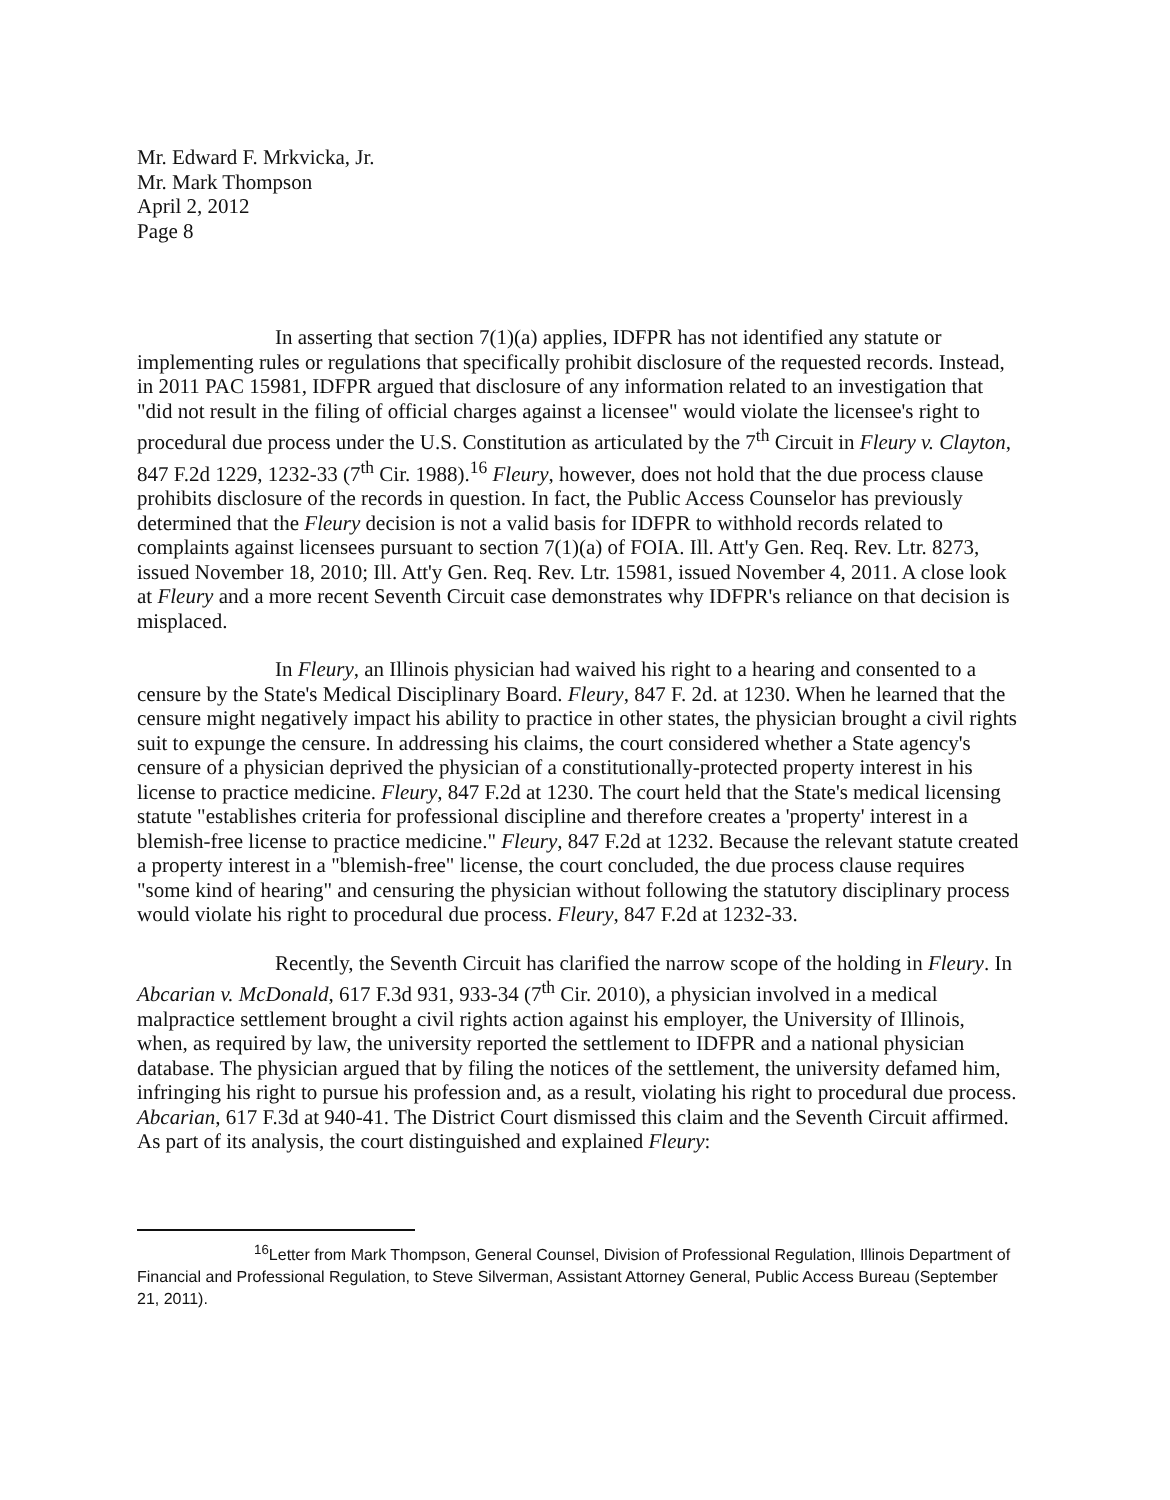Mr. Edward F. Mrkvicka, Jr.
Mr. Mark Thompson
April 2, 2012
Page 8
In asserting that section 7(1)(a) applies, IDFPR has not identified any statute or implementing rules or regulations that specifically prohibit disclosure of the requested records. Instead, in 2011 PAC 15981, IDFPR argued that disclosure of any information related to an investigation that "did not result in the filing of official charges against a licensee" would violate the licensee's right to procedural due process under the U.S. Constitution as articulated by the 7<sup>th</sup> Circuit in Fleury v. Clayton, 847 F.2d 1229, 1232-33 (7<sup>th</sup> Cir. 1988).<sup>16</sup> Fleury, however, does not hold that the due process clause prohibits disclosure of the records in question. In fact, the Public Access Counselor has previously determined that the Fleury decision is not a valid basis for IDFPR to withhold records related to complaints against licensees pursuant to section 7(1)(a) of FOIA. Ill. Att'y Gen. Req. Rev. Ltr. 8273, issued November 18, 2010; Ill. Att'y Gen. Req. Rev. Ltr. 15981, issued November 4, 2011. A close look at Fleury and a more recent Seventh Circuit case demonstrates why IDFPR's reliance on that decision is misplaced.
In Fleury, an Illinois physician had waived his right to a hearing and consented to a censure by the State's Medical Disciplinary Board. Fleury, 847 F. 2d. at 1230. When he learned that the censure might negatively impact his ability to practice in other states, the physician brought a civil rights suit to expunge the censure. In addressing his claims, the court considered whether a State agency's censure of a physician deprived the physician of a constitutionally-protected property interest in his license to practice medicine. Fleury, 847 F.2d at 1230. The court held that the State's medical licensing statute "establishes criteria for professional discipline and therefore creates a 'property' interest in a blemish-free license to practice medicine." Fleury, 847 F.2d at 1232. Because the relevant statute created a property interest in a "blemish-free" license, the court concluded, the due process clause requires "some kind of hearing" and censuring the physician without following the statutory disciplinary process would violate his right to procedural due process. Fleury, 847 F.2d at 1232-33.
Recently, the Seventh Circuit has clarified the narrow scope of the holding in Fleury. In Abcarian v. McDonald, 617 F.3d 931, 933-34 (7<sup>th</sup> Cir. 2010), a physician involved in a medical malpractice settlement brought a civil rights action against his employer, the University of Illinois, when, as required by law, the university reported the settlement to IDFPR and a national physician database. The physician argued that by filing the notices of the settlement, the university defamed him, infringing his right to pursue his profession and, as a result, violating his right to procedural due process. Abcarian, 617 F.3d at 940-41. The District Court dismissed this claim and the Seventh Circuit affirmed. As part of its analysis, the court distinguished and explained Fleury:
<sup>16</sup> Letter from Mark Thompson, General Counsel, Division of Professional Regulation, Illinois Department of Financial and Professional Regulation, to Steve Silverman, Assistant Attorney General, Public Access Bureau (September 21, 2011).